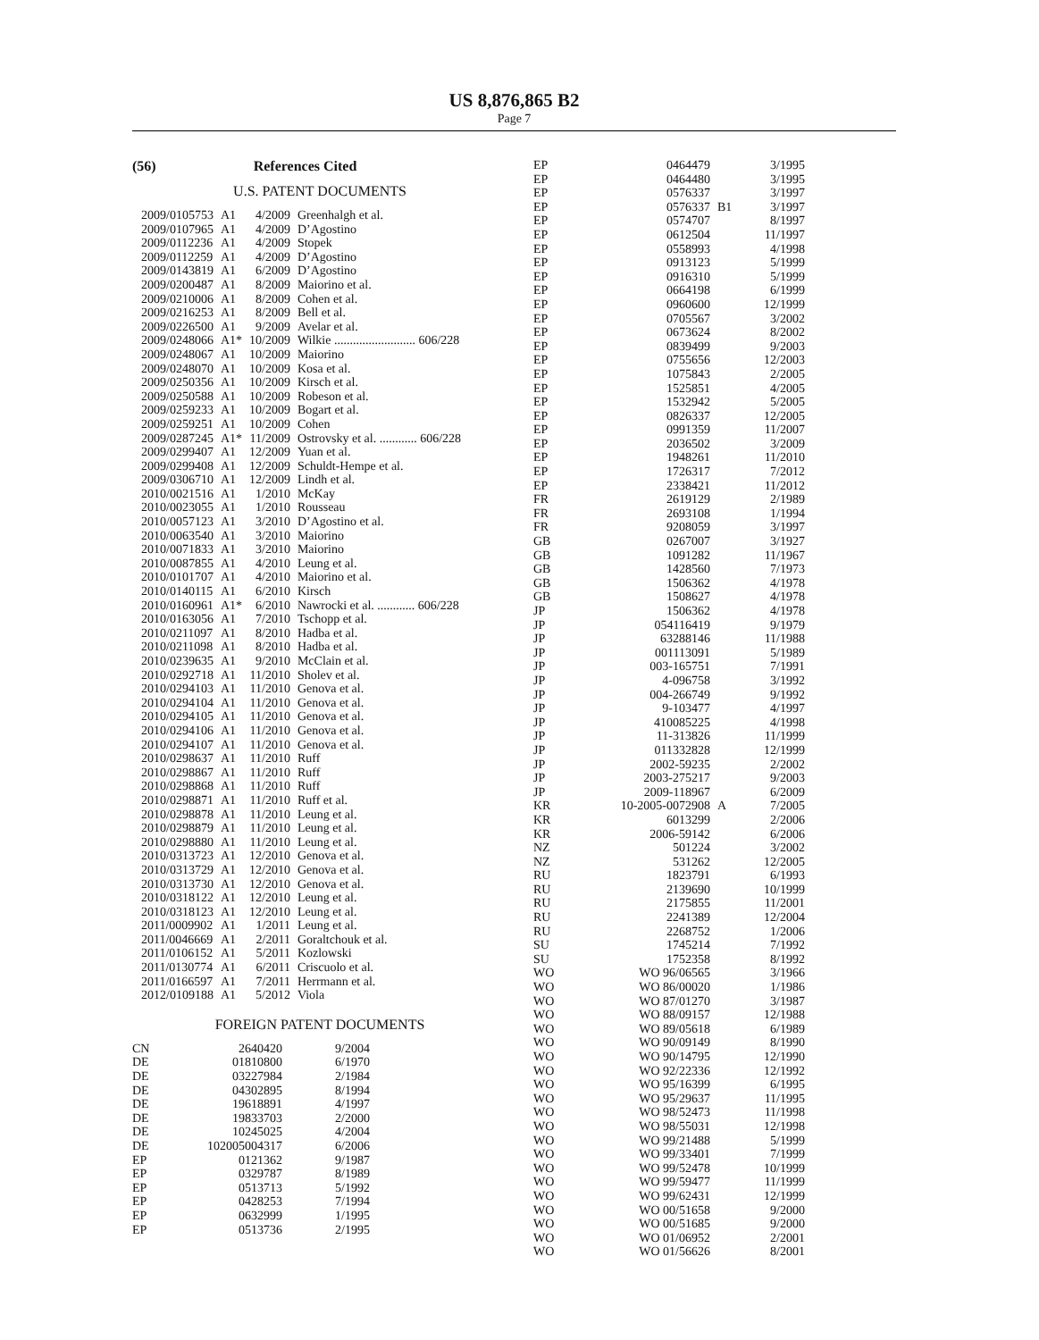US 8,876,865 B2
Page 7
(56) References Cited
U.S. PATENT DOCUMENTS
| 2009/0105753 | A1 | 4/2009 | Greenhalgh et al. |
| 2009/0107965 | A1 | 4/2009 | D’Agostino |
| 2009/0112236 | A1 | 4/2009 | Stopek |
| 2009/0112259 | A1 | 4/2009 | D’Agostino |
| 2009/0143819 | A1 | 6/2009 | D’Agostino |
| 2009/0200487 | A1 | 8/2009 | Maiorino et al. |
| 2009/0210006 | A1 | 8/2009 | Cohen et al. |
| 2009/0216253 | A1 | 8/2009 | Bell et al. |
| 2009/0226500 | A1 | 9/2009 | Avelar et al. |
| 2009/0248066 | A1* | 10/2009 | Wilkie .......................... 606/228 |
| 2009/0248067 | A1 | 10/2009 | Maiorino |
| 2009/0248070 | A1 | 10/2009 | Kosa et al. |
| 2009/0250356 | A1 | 10/2009 | Kirsch et al. |
| 2009/0250588 | A1 | 10/2009 | Robeson et al. |
| 2009/0259233 | A1 | 10/2009 | Bogart et al. |
| 2009/0259251 | A1 | 10/2009 | Cohen |
| 2009/0287245 | A1* | 11/2009 | Ostrovsky et al. ............ 606/228 |
| 2009/0299407 | A1 | 12/2009 | Yuan et al. |
| 2009/0299408 | A1 | 12/2009 | Schuldt-Hempe et al. |
| 2009/0306710 | A1 | 12/2009 | Lindh et al. |
| 2010/0021516 | A1 | 1/2010 | McKay |
| 2010/0023055 | A1 | 1/2010 | Rousseau |
| 2010/0057123 | A1 | 3/2010 | D’Agostino et al. |
| 2010/0063540 | A1 | 3/2010 | Maiorino |
| 2010/0071833 | A1 | 3/2010 | Maiorino |
| 2010/0087855 | A1 | 4/2010 | Leung et al. |
| 2010/0101707 | A1 | 4/2010 | Maiorino et al. |
| 2010/0140115 | A1 | 6/2010 | Kirsch |
| 2010/0160961 | A1* | 6/2010 | Nawrocki et al. ............ 606/228 |
| 2010/0163056 | A1 | 7/2010 | Tschopp et al. |
| 2010/0211097 | A1 | 8/2010 | Hadba et al. |
| 2010/0211098 | A1 | 8/2010 | Hadba et al. |
| 2010/0239635 | A1 | 9/2010 | McClain et al. |
| 2010/0292718 | A1 | 11/2010 | Sholev et al. |
| 2010/0294103 | A1 | 11/2010 | Genova et al. |
| 2010/0294104 | A1 | 11/2010 | Genova et al. |
| 2010/0294105 | A1 | 11/2010 | Genova et al. |
| 2010/0294106 | A1 | 11/2010 | Genova et al. |
| 2010/0294107 | A1 | 11/2010 | Genova et al. |
| 2010/0298637 | A1 | 11/2010 | Ruff |
| 2010/0298867 | A1 | 11/2010 | Ruff |
| 2010/0298868 | A1 | 11/2010 | Ruff |
| 2010/0298871 | A1 | 11/2010 | Ruff et al. |
| 2010/0298878 | A1 | 11/2010 | Leung et al. |
| 2010/0298879 | A1 | 11/2010 | Leung et al. |
| 2010/0298880 | A1 | 11/2010 | Leung et al. |
| 2010/0313723 | A1 | 12/2010 | Genova et al. |
| 2010/0313729 | A1 | 12/2010 | Genova et al. |
| 2010/0313730 | A1 | 12/2010 | Genova et al. |
| 2010/0318122 | A1 | 12/2010 | Leung et al. |
| 2010/0318123 | A1 | 12/2010 | Leung et al. |
| 2011/0009902 | A1 | 1/2011 | Leung et al. |
| 2011/0046669 | A1 | 2/2011 | Goraltchouk et al. |
| 2011/0106152 | A1 | 5/2011 | Kozlowski |
| 2011/0130774 | A1 | 6/2011 | Criscuolo et al. |
| 2011/0166597 | A1 | 7/2011 | Herrmann et al. |
| 2012/0109188 | A1 | 5/2012 | Viola |
FOREIGN PATENT DOCUMENTS
| CN | 2640420 | 9/2004 |
| DE | 01810800 | 6/1970 |
| DE | 03227984 | 2/1984 |
| DE | 04302895 | 8/1994 |
| DE | 19618891 | 4/1997 |
| DE | 19833703 | 2/2000 |
| DE | 10245025 | 4/2004 |
| DE | 102005004317 | 6/2006 |
| EP | 0121362 | 9/1987 |
| EP | 0329787 | 8/1989 |
| EP | 0513713 | 5/1992 |
| EP | 0428253 | 7/1994 |
| EP | 0632999 | 1/1995 |
| EP | 0513736 | 2/1995 |
| EP | 0464479 | | 3/1995 |
| EP | 0464480 | | 3/1995 |
| EP | 0576337 | | 3/1997 |
| EP | 0576337 | B1 | 3/1997 |
| EP | 0574707 | | 8/1997 |
| EP | 0612504 | | 11/1997 |
| EP | 0558993 | | 4/1998 |
| EP | 0913123 | | 5/1999 |
| EP | 0916310 | | 5/1999 |
| EP | 0664198 | | 6/1999 |
| EP | 0960600 | | 12/1999 |
| EP | 0705567 | | 3/2002 |
| EP | 0673624 | | 8/2002 |
| EP | 0839499 | | 9/2003 |
| EP | 0755656 | | 12/2003 |
| EP | 1075843 | | 2/2005 |
| EP | 1525851 | | 4/2005 |
| EP | 1532942 | | 5/2005 |
| EP | 0826337 | | 12/2005 |
| EP | 0991359 | | 11/2007 |
| EP | 2036502 | | 3/2009 |
| EP | 1948261 | | 11/2010 |
| EP | 1726317 | | 7/2012 |
| EP | 2338421 | | 11/2012 |
| FR | 2619129 | | 2/1989 |
| FR | 2693108 | | 1/1994 |
| FR | 9208059 | | 3/1997 |
| GB | 0267007 | | 3/1927 |
| GB | 1091282 | | 11/1967 |
| GB | 1428560 | | 7/1973 |
| GB | 1506362 | | 4/1978 |
| GB | 1508627 | | 4/1978 |
| JP | 1506362 | | 4/1978 |
| JP | 054116419 | | 9/1979 |
| JP | 63288146 | | 11/1988 |
| JP | 001113091 | | 5/1989 |
| JP | 003-165751 | | 7/1991 |
| JP | 4-096758 | | 3/1992 |
| JP | 004-266749 | | 9/1992 |
| JP | 9-103477 | | 4/1997 |
| JP | 410085225 | | 4/1998 |
| JP | 11-313826 | | 11/1999 |
| JP | 011332828 | | 12/1999 |
| JP | 2002-59235 | | 2/2002 |
| JP | 2003-275217 | | 9/2003 |
| JP | 2009-118967 | | 6/2009 |
| KR | 10-2005-0072908 | A | 7/2005 |
| KR | 6013299 | | 2/2006 |
| KR | 2006-59142 | | 6/2006 |
| NZ | 501224 | | 3/2002 |
| NZ | 531262 | | 12/2005 |
| RU | 1823791 | | 6/1993 |
| RU | 2139690 | | 10/1999 |
| RU | 2175855 | | 11/2001 |
| RU | 2241389 | | 12/2004 |
| RU | 2268752 | | 1/2006 |
| SU | 1745214 | | 7/1992 |
| SU | 1752358 | | 8/1992 |
| WO | WO 96/06565 | | 3/1966 |
| WO | WO 86/00020 | | 1/1986 |
| WO | WO 87/01270 | | 3/1987 |
| WO | WO 88/09157 | | 12/1988 |
| WO | WO 89/05618 | | 6/1989 |
| WO | WO 90/09149 | | 8/1990 |
| WO | WO 90/14795 | | 12/1990 |
| WO | WO 92/22336 | | 12/1992 |
| WO | WO 95/16399 | | 6/1995 |
| WO | WO 95/29637 | | 11/1995 |
| WO | WO 98/52473 | | 11/1998 |
| WO | WO 98/55031 | | 12/1998 |
| WO | WO 99/21488 | | 5/1999 |
| WO | WO 99/33401 | | 7/1999 |
| WO | WO 99/52478 | | 10/1999 |
| WO | WO 99/59477 | | 11/1999 |
| WO | WO 99/62431 | | 12/1999 |
| WO | WO 00/51658 | | 9/2000 |
| WO | WO 00/51685 | | 9/2000 |
| WO | WO 01/06952 | | 2/2001 |
| WO | WO 01/56626 | | 8/2001 |